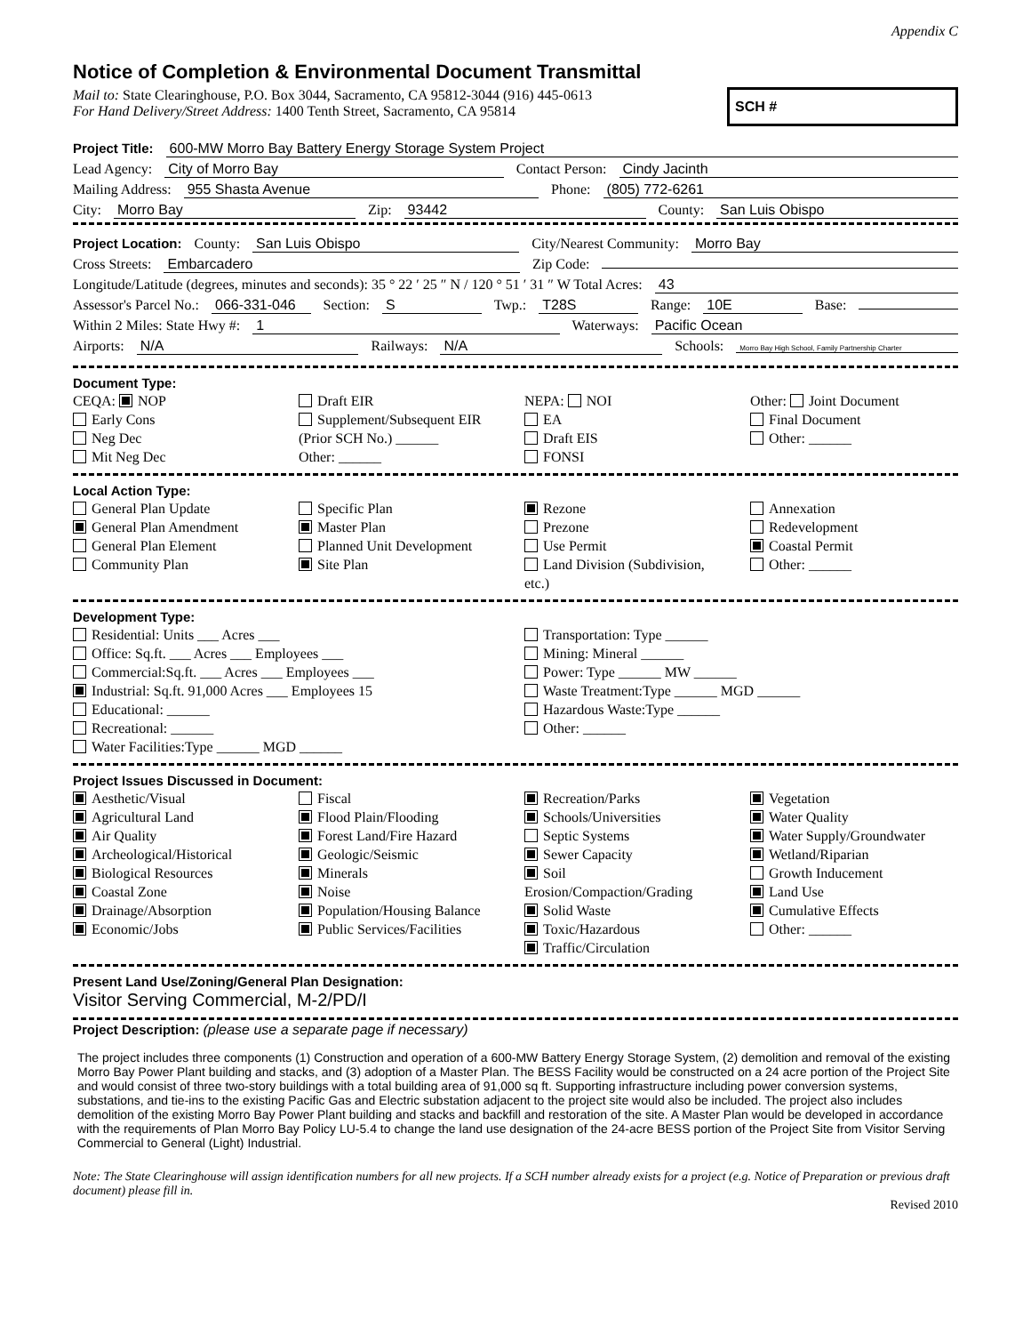Appendix C
Notice of Completion & Environmental Document Transmittal
Mail to: State Clearinghouse, P.O. Box 3044, Sacramento, CA 95812-3044 (916) 445-0613
For Hand Delivery/Street Address: 1400 Tenth Street, Sacramento, CA 95814
SCH #
Project Title: 600-MW Morro Bay Battery Energy Storage System Project
Lead Agency: City of Morro Bay Contact Person: Cindy Jacinth
Mailing Address: 955 Shasta Avenue Phone: (805) 772-6261
City: Morro Bay Zip: 93442 County: San Luis Obispo
Project Location: County: San Luis Obispo City/Nearest Community: Morro Bay
Cross Streets: Embarcadero Zip Code:
Longitude/Latitude (degrees, minutes and seconds): 35 ° 22 ′ 25 ″ N / 120 ° 51 ′ 31 ″ W Total Acres: 43
Assessor's Parcel No.: 066-331-046 Section: S Twp.: T28S Range: 10E Base:
Within 2 Miles: State Hwy #: 1 Waterways: Pacific Ocean
Airports: N/A Railways: N/A Schools: Morro Bay High School, Family Partnership Charter
Document Type:
CEQA: NOP
Early Cons
Neg Dec
Mit Neg Dec
Draft EIR
Supplement/Subsequent EIR
(Prior SCH No.) ______
Other: ______
NEPA: NOI
EA
Draft EIS
FONSI
Other: Joint Document
Final Document
Other: ______
Local Action Type:
General Plan Update
General Plan Amendment
General Plan Element
Community Plan
Specific Plan
Master Plan
Planned Unit Development
Site Plan
Rezone
Prezone
Use Permit
Land Division (Subdivision, etc.)
Annexation
Redevelopment
Coastal Permit
Other: ______
Development Type:
Residential: Units ___ Acres ___
Office: Sq.ft. ___ Acres ___ Employees ___
Commercial:Sq.ft. ___ Acres ___ Employees ___
Industrial: Sq.ft. 91,000 Acres ___ Employees 15
Educational: ______
Recreational: ______
Water Facilities:Type ______ MGD ______
Transportation: Type ______
Mining: Mineral ______
Power: Type ______ MW ______
Waste Treatment:Type ______ MGD ______
Hazardous Waste:Type ______
Other: ______
Project Issues Discussed in Document:
Aesthetic/Visual
Agricultural Land
Air Quality
Archeological/Historical
Biological Resources
Coastal Zone
Drainage/Absorption
Economic/Jobs
Fiscal
Flood Plain/Flooding
Forest Land/Fire Hazard
Geologic/Seismic
Minerals
Noise
Population/Housing Balance
Public Services/Facilities
Recreation/Parks
Schools/Universities
Septic Systems
Sewer Capacity
Soil Erosion/Compaction/Grading
Solid Waste
Toxic/Hazardous
Traffic/Circulation
Vegetation
Water Quality
Water Supply/Groundwater
Wetland/Riparian
Growth Inducement
Land Use
Cumulative Effects
Other: ______
Present Land Use/Zoning/General Plan Designation:
Visitor Serving Commercial, M-2/PD/I
Project Description: (please use a separate page if necessary)
The project includes three components (1) Construction and operation of a 600-MW Battery Energy Storage System, (2) demolition and removal of the existing Morro Bay Power Plant building and stacks, and (3) adoption of a Master Plan. The BESS Facility would be constructed on a 24 acre portion of the Project Site and would consist of three two-story buildings with a total building area of 91,000 sq ft. Supporting infrastructure including power conversion systems, substations, and tie-ins to the existing Pacific Gas and Electric substation adjacent to the project site would also be included. The project also includes demolition of the existing Morro Bay Power Plant building and stacks and backfill and restoration of the site. A Master Plan would be developed in accordance with the requirements of Plan Morro Bay Policy LU-5.4 to change the land use designation of the 24-acre BESS portion of the Project Site from Visitor Serving Commercial to General (Light) Industrial.
Note: The State Clearinghouse will assign identification numbers for all new projects. If a SCH number already exists for a project (e.g. Notice of Preparation or previous draft document) please fill in.
Revised 2010